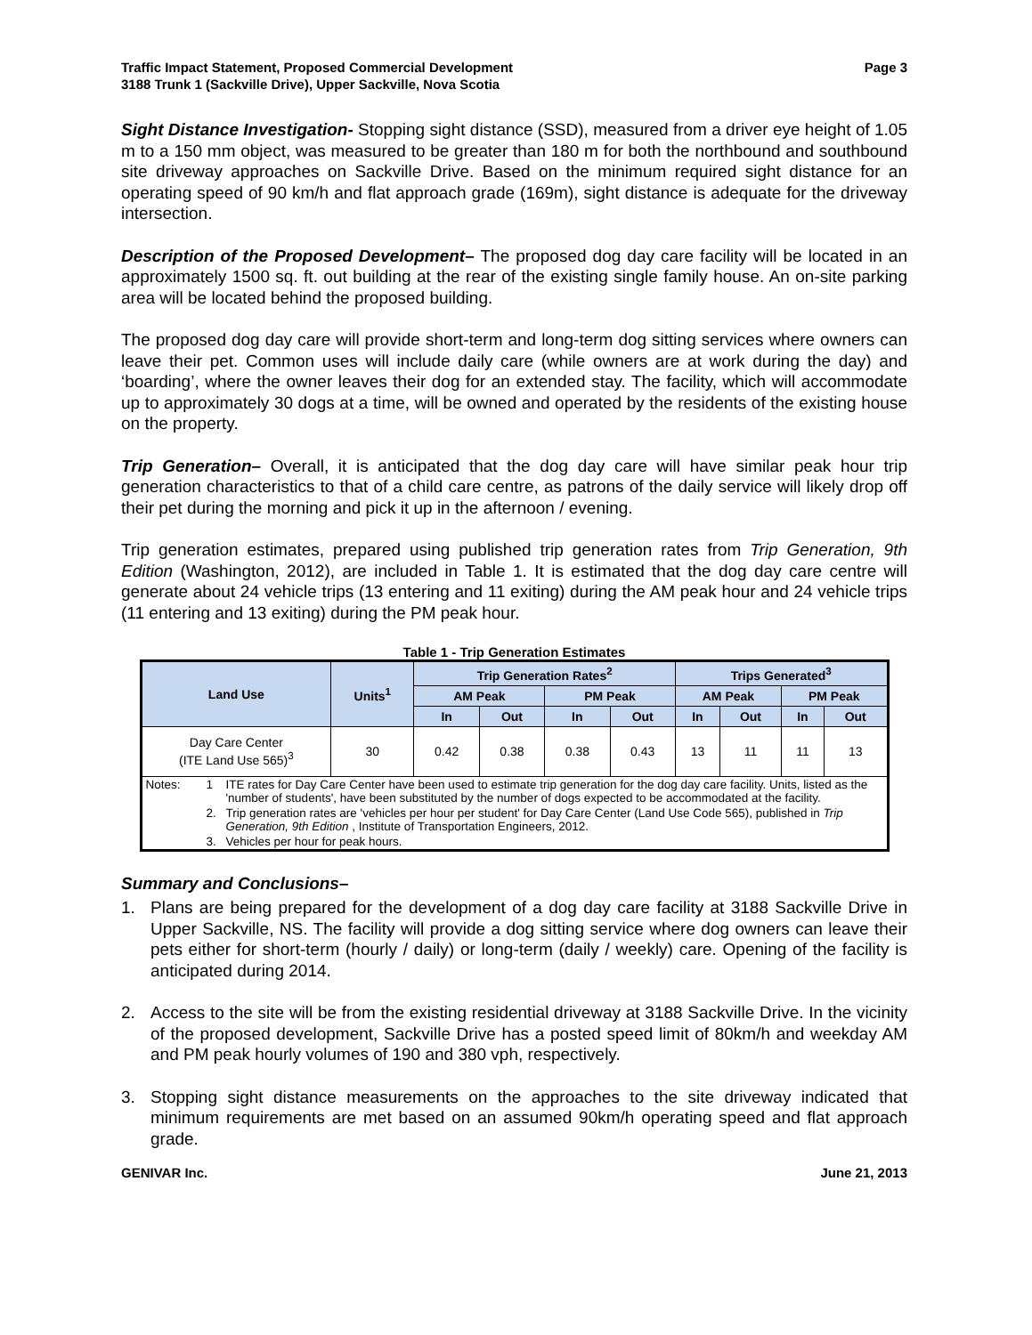Traffic Impact Statement, Proposed Commercial Development
3188 Trunk 1 (Sackville Drive), Upper Sackville, Nova Scotia
Page 3
Sight Distance Investigation- Stopping sight distance (SSD), measured from a driver eye height of 1.05 m to a 150 mm object, was measured to be greater than 180 m for both the northbound and southbound site driveway approaches on Sackville Drive. Based on the minimum required sight distance for an operating speed of 90 km/h and flat approach grade (169m), sight distance is adequate for the driveway intersection.
Description of the Proposed Development– The proposed dog day care facility will be located in an approximately 1500 sq. ft. out building at the rear of the existing single family house. An on-site parking area will be located behind the proposed building.
The proposed dog day care will provide short-term and long-term dog sitting services where owners can leave their pet. Common uses will include daily care (while owners are at work during the day) and ‘boarding’, where the owner leaves their dog for an extended stay. The facility, which will accommodate up to approximately 30 dogs at a time, will be owned and operated by the residents of the existing house on the property.
Trip Generation– Overall, it is anticipated that the dog day care will have similar peak hour trip generation characteristics to that of a child care centre, as patrons of the daily service will likely drop off their pet during the morning and pick it up in the afternoon / evening.
Trip generation estimates, prepared using published trip generation rates from Trip Generation, 9th Edition (Washington, 2012), are included in Table 1. It is estimated that the dog day care centre will generate about 24 vehicle trips (13 entering and 11 exiting) during the AM peak hour and 24 vehicle trips (11 entering and 13 exiting) during the PM peak hour.
Table 1 - Trip Generation Estimates
| Land Use | Units<sup>1</sup> | Trip Generation Rates<sup>2</sup> | | | | Trips Generated<sup>3</sup> | | | |
| --- | --- | --- | --- | --- | --- | --- | --- | --- | --- |
| | | AM Peak | | PM Peak | | AM Peak | | PM Peak | |
| | | In | Out | In | Out | In | Out | In | Out |
| Day Care Center (ITE Land Use 565)<sup>3</sup> | 30 | 0.42 | 0.38 | 0.38 | 0.43 | 13 | 11 | 11 | 13 |
| / Notes: / 1 / ITE rates for Day Care Center have been used to estimate trip generation for the dog day care facility. Units, listed as the 'number of students', have been substituted by the number of dogs expected to be accommodated at the facility. / / / 2. / Trip generation rates are 'vehicles per hour per student' for Day Care Center (Land Use Code 565), published in Trip Generation, 9th Edition , Institute of Transportation Engineers, 2012. / / / 3. / Vehicles per hour for peak hours. / | | | | | | | | | |
Summary and Conclusions–
1. Plans are being prepared for the development of a dog day care facility at 3188 Sackville Drive in Upper Sackville, NS. The facility will provide a dog sitting service where dog owners can leave their pets either for short-term (hourly / daily) or long-term (daily / weekly) care. Opening of the facility is anticipated during 2014.
2. Access to the site will be from the existing residential driveway at 3188 Sackville Drive. In the vicinity of the proposed development, Sackville Drive has a posted speed limit of 80km/h and weekday AM and PM peak hourly volumes of 190 and 380 vph, respectively.
3. Stopping sight distance measurements on the approaches to the site driveway indicated that minimum requirements are met based on an assumed 90km/h operating speed and flat approach grade.
GENIVAR Inc. June 21, 2013